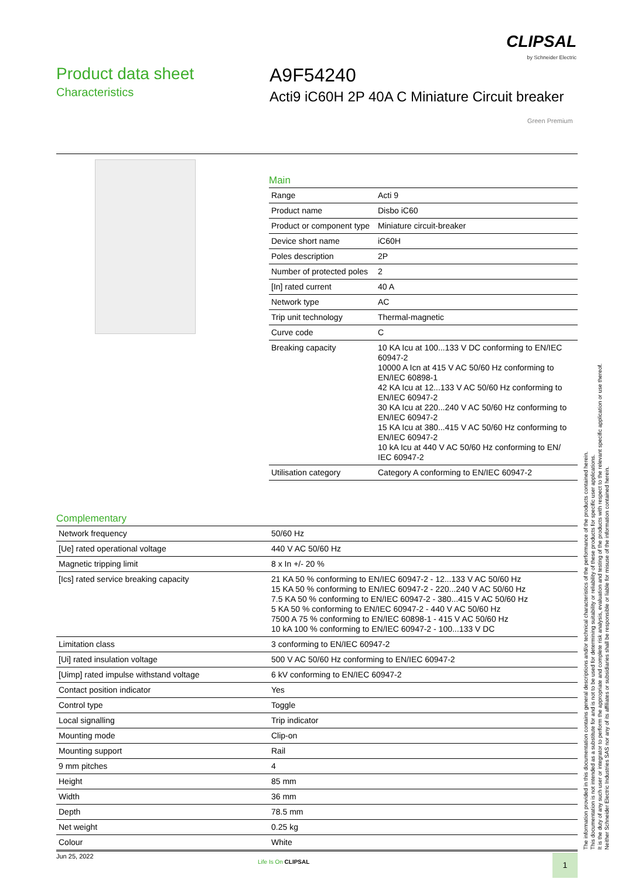CLIPSAL
by Schneider Electric
Product data sheet
Characteristics
A9F54240
Acti9 iC60H 2P 40A C Miniature Circuit breaker
Green Premium
Main
| Range | Acti 9 |
| Product name | Disbo iC60 |
| Product or component type | Miniature circuit-breaker |
| Device short name | iC60H |
| Poles description | 2P |
| Number of protected poles | 2 |
| [In] rated current | 40 A |
| Network type | AC |
| Trip unit technology | Thermal-magnetic |
| Curve code | C |
| Breaking capacity | 10 KA Icu at 100...133 V DC conforming to EN/IEC 60947-2 10000 A Icn at 415 V AC 50/60 Hz conforming to EN/IEC 60898-1 42 KA Icu at 12...133 V AC 50/60 Hz conforming to EN/IEC 60947-2 30 KA Icu at 220...240 V AC 50/60 Hz conforming to EN/IEC 60947-2 15 KA Icu at 380...415 V AC 50/60 Hz conforming to EN/IEC 60947-2 10 kA Icu at 440 V AC 50/60 Hz conforming to EN/ IEC 60947-2 |
| Utilisation category | Category A conforming to EN/IEC 60947-2 |
Complementary
| Network frequency | 50/60 Hz |
| [Ue] rated operational voltage | 440 V AC 50/60 Hz |
| Magnetic tripping limit | 8 x In +/- 20 % |
| [Ics] rated service breaking capacity | 21 KA 50 % conforming to EN/IEC 60947-2 - 12...133 V AC 50/60 Hz 15 KA 50 % conforming to EN/IEC 60947-2 - 220...240 V AC 50/60 Hz 7.5 KA 50 % conforming to EN/IEC 60947-2 - 380...415 V AC 50/60 Hz 5 KA 50 % conforming to EN/IEC 60947-2 - 440 V AC 50/60 Hz 7500 A 75 % conforming to EN/IEC 60898-1 - 415 V AC 50/60 Hz 10 kA 100 % conforming to EN/IEC 60947-2 - 100...133 V DC |
| Limitation class | 3 conforming to EN/IEC 60947-2 |
| [Ui] rated insulation voltage | 500 V AC 50/60 Hz conforming to EN/IEC 60947-2 |
| [Uimp] rated impulse withstand voltage | 6 kV conforming to EN/IEC 60947-2 |
| Contact position indicator | Yes |
| Control type | Toggle |
| Local signalling | Trip indicator |
| Mounting mode | Clip-on |
| Mounting support | Rail |
| 9 mm pitches | 4 |
| Height | 85 mm |
| Width | 36 mm |
| Depth | 78.5 mm |
| Net weight | 0.25 kg |
| Colour | White |
The information provided in this documentation contains general descriptions and/or technical characteristics of the performance of the products contained herein.
This documentation is not intended as a substitute for and is not to be used for determining suitability or reliability of these products for specific user applications.
It is the duty of any such user or integrator to perform the appropriate and complete risk analysis, evaluation and testing of the products with respect to the relevant specific application or use thereof.
Neither Schneider Electric Industries SAS nor any of its affiliates or subsidiaries shall be responsible or liable for misuse of the information contained herein.
Jun 25, 2022
Life Is On CLIPSAL 1